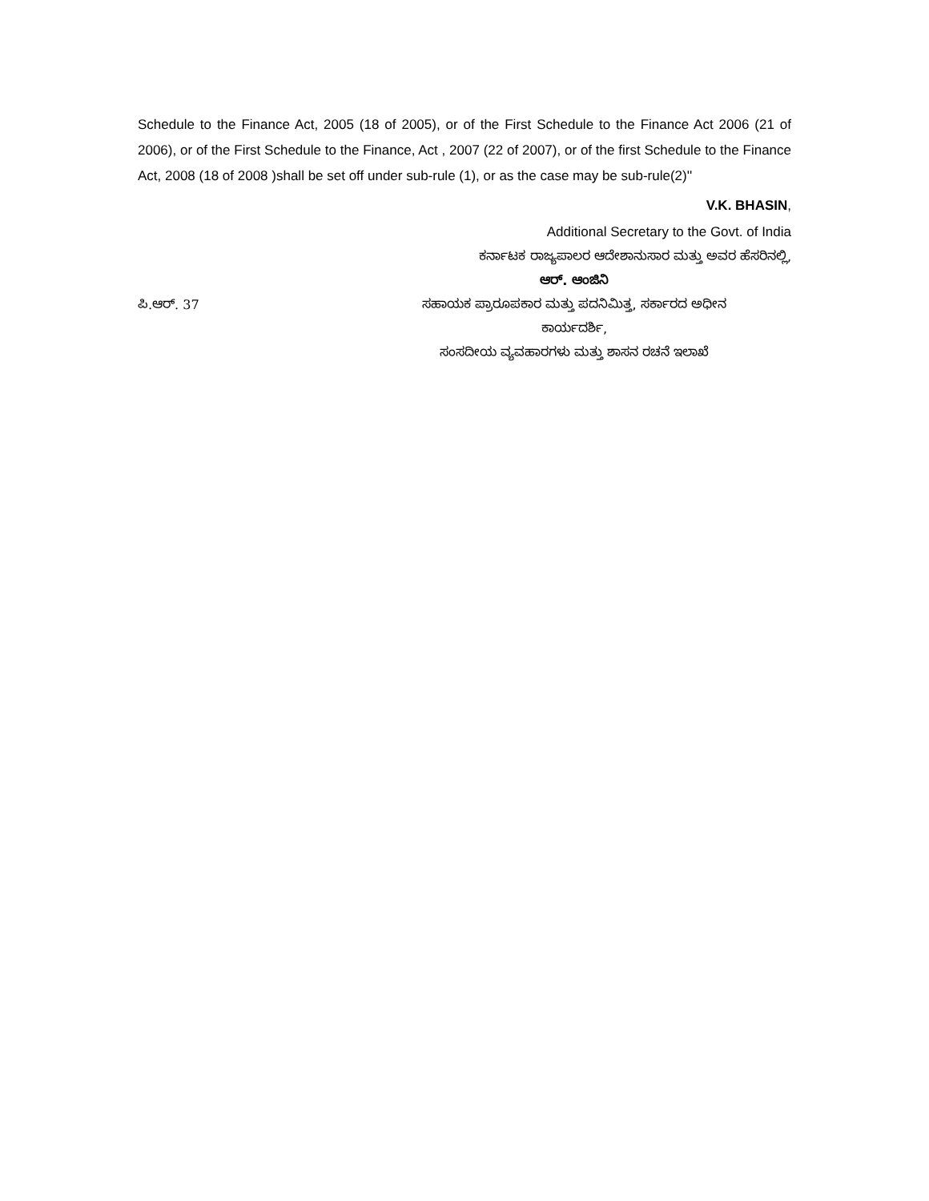Schedule to the Finance Act, 2005 (18 of 2005), or of the First Schedule to the Finance Act 2006 (21 of 2006), or of the First Schedule to the Finance, Act , 2007 (22 of 2007), or of the first Schedule to the Finance Act, 2008 (18 of 2008 )shall be set off under sub-rule (1), or as the case may be sub-rule(2)''
V.K. BHASIN,
Additional Secretary to the Govt. of India
ಕರ್ನಾಟಕ ರಾಜ್ಯಪಾಲರ ಆದೇಶಾನುಸಾರ ಮತ್ತು ಅವರ ಹೆಸರಿನಲ್ಲಿ,
ಆರ್. ಆಂಜಿನಿ
ಪಿ.ಆರ್. 37 ಸಹಾಯಕ ಪ್ರಾರೂಪಕಾರ ಮತ್ತು ಪದನಿಮಿತ್ತ, ಸರ್ಕಾರದ ಅಧೀನ
ಕಾರ್ಯದರ್ಶಿ,
ಸಂಸದೀಯ ವ್ಯವಹಾರಗಳು ಮತ್ತು ಶಾಸನ ರಚನೆ ಇಲಾಖೆ